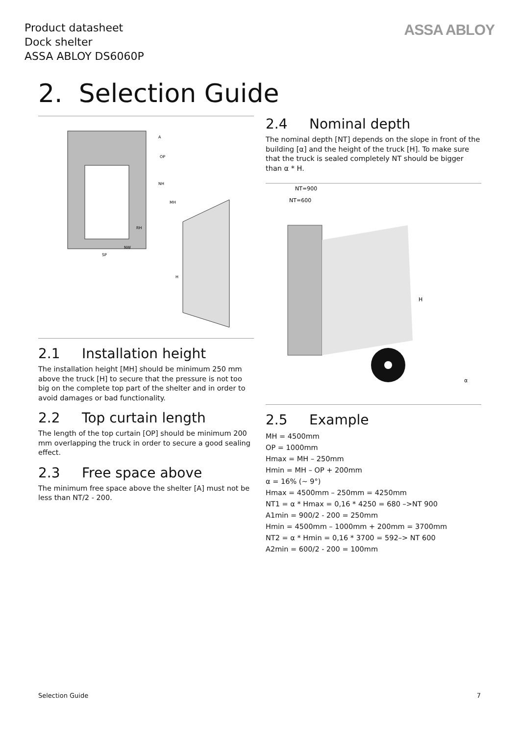Product datasheet
Dock shelter
ASSA ABLOY DS6060P
ASSA ABLOY
2. Selection Guide
NH
MH
RH
NW
SP
A
OP
H
2.1 Installation height
The installation height [MH] should be minimum 250 mm above the truck [H] to secure that the pressure is not too big on the complete top part of the shelter and in order to avoid damages or bad functionality.
2.2 Top curtain length
The length of the top curtain [OP] should be minimum 200 mm overlapping the truck in order to secure a good sealing effect.
2.3 Free space above
The minimum free space above the shelter [A] must not be less than NT/2 - 200.
2.4 Nominal depth
The nominal depth [NT] depends on the slope in front of the building [α] and the height of the truck [H]. To make sure that the truck is sealed completely NT should be bigger than α * H.
NT=900
NT=600
H
α
2.5 Example
MH = 4500mm
OP = 1000mm
Hmax = MH – 250mm
Hmin = MH – OP + 200mm
α = 16% (~ 9°)
Hmax = 4500mm – 250mm = 4250mm
NT1 = α * Hmax = 0,16 * 4250 = 680 –>NT 900
A1min = 900/2 - 200 = 250mm
Hmin = 4500mm – 1000mm + 200mm = 3700mm
NT2 = α * Hmin = 0,16 * 3700 = 592–> NT 600
A2min = 600/2 - 200 = 100mm
Selection Guide 7